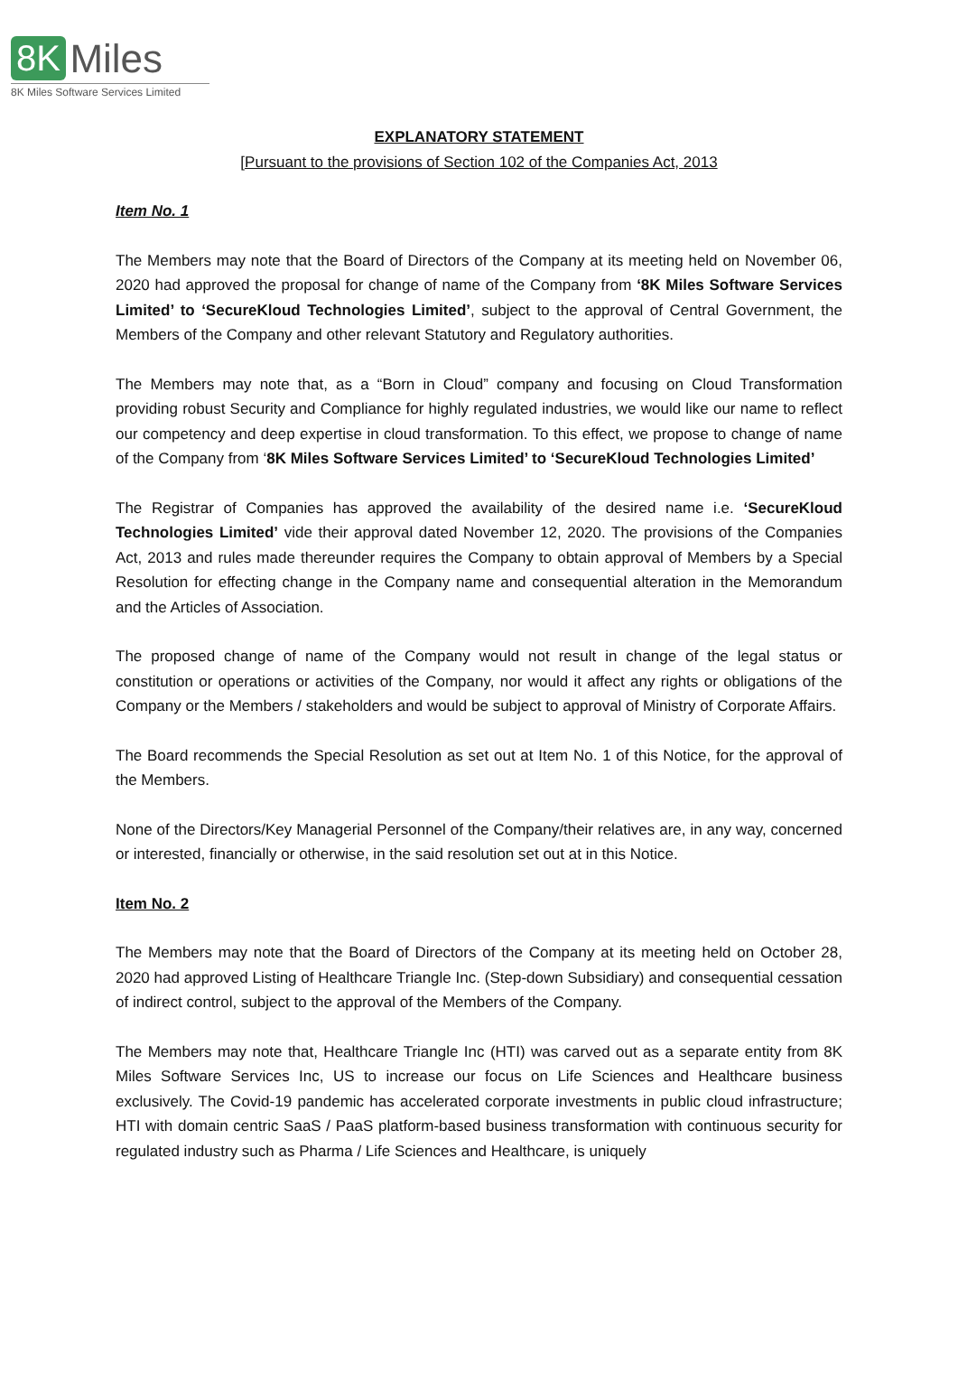8K Miles
8K Miles Software Services Limited
EXPLANATORY STATEMENT
[Pursuant to the provisions of Section 102 of the Companies Act, 2013
Item No. 1
The Members may note that the Board of Directors of the Company at its meeting held on November 06, 2020 had approved the proposal for change of name of the Company from ‘8K Miles Software Services Limited’ to ‘SecureKloud Technologies Limited’, subject to the approval of Central Government, the Members of the Company and other relevant Statutory and Regulatory authorities.
The Members may note that, as a “Born in Cloud” company and focusing on Cloud Transformation providing robust Security and Compliance for highly regulated industries, we would like our name to reflect our competency and deep expertise in cloud transformation. To this effect, we propose to change of name of the Company from ‘8K Miles Software Services Limited’ to ‘SecureKloud Technologies Limited’
The Registrar of Companies has approved the availability of the desired name i.e. ‘SecureKloud Technologies Limited’ vide their approval dated November 12, 2020. The provisions of the Companies Act, 2013 and rules made thereunder requires the Company to obtain approval of Members by a Special Resolution for effecting change in the Company name and consequential alteration in the Memorandum and the Articles of Association.
The proposed change of name of the Company would not result in change of the legal status or constitution or operations or activities of the Company, nor would it affect any rights or obligations of the Company or the Members / stakeholders and would be subject to approval of Ministry of Corporate Affairs.
The Board recommends the Special Resolution as set out at Item No. 1 of this Notice, for the approval of the Members.
None of the Directors/Key Managerial Personnel of the Company/their relatives are, in any way, concerned or interested, financially or otherwise, in the said resolution set out at in this Notice.
Item No. 2
The Members may note that the Board of Directors of the Company at its meeting held on October 28, 2020 had approved Listing of Healthcare Triangle Inc. (Step-down Subsidiary) and consequential cessation of indirect control, subject to the approval of the Members of the Company.
The Members may note that, Healthcare Triangle Inc (HTI) was carved out as a separate entity from 8K Miles Software Services Inc, US to increase our focus on Life Sciences and Healthcare business exclusively. The Covid-19 pandemic has accelerated corporate investments in public cloud infrastructure; HTI with domain centric SaaS / PaaS platform-based business transformation with continuous security for regulated industry such as Pharma / Life Sciences and Healthcare, is uniquely